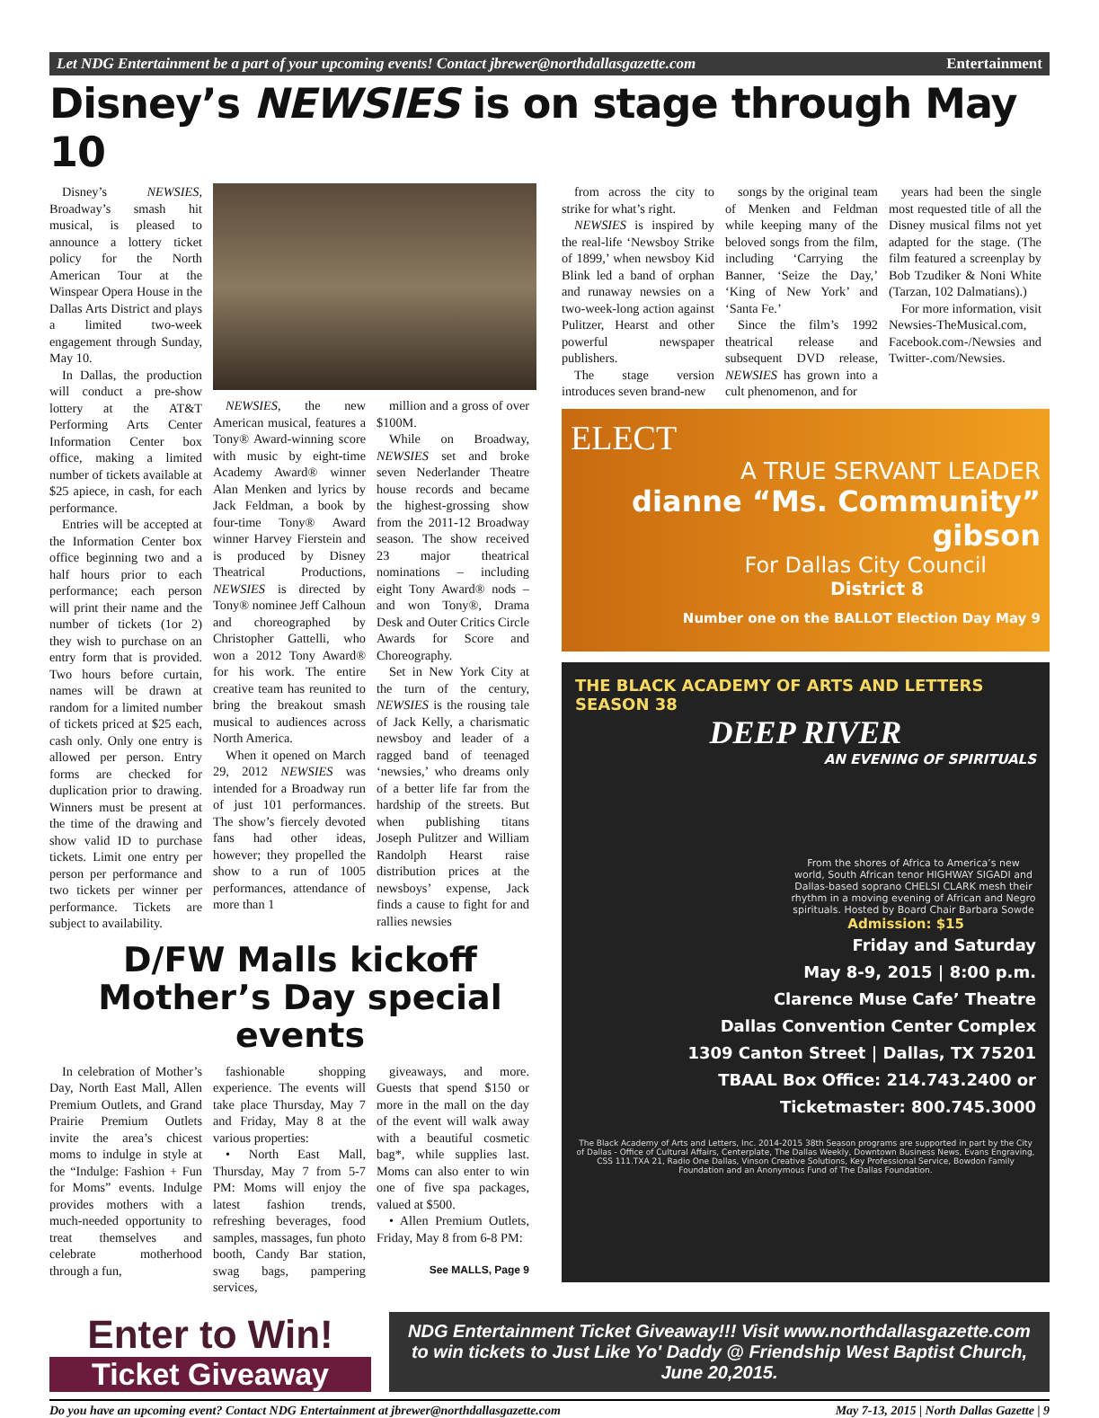Let NDG Entertainment be a part of your upcoming events! Contact jbrewer@northdallasgazette.com Entertainment
Disney’s NEWSIES is on stage through May 10
Disney’s NEWSIES, Broadway’s smash hit musical, is pleased to announce a lottery ticket policy for the North American Tour at the Winspear Opera House in the Dallas Arts District and plays a limited two-week engagement through Sunday, May 10.
In Dallas, the production will conduct a pre-show lottery at the AT&T Performing Arts Center Information Center box office, making a limited number of tickets available at $25 apiece, in cash, for each performance.
Entries will be accepted at the Information Center box office beginning two and a half hours prior to each performance; each person will print their name and the number of tickets (1or 2) they wish to purchase on an entry form that is provided. Two hours before curtain, names will be drawn at random for a limited number of tickets priced at $25 each, cash only. Only one entry is allowed per person. Entry forms are checked for duplication prior to drawing. Winners must be present at the time of the drawing and show valid ID to purchase tickets. Limit one entry per person per performance and two tickets per winner per performance. Tickets are subject to availability.
NEWSIES, the new American musical, features a Tony® Award-winning score with music by eight-time Academy Award® winner Alan Menken and lyrics by Jack Feldman, a book by four-time Tony® Award winner Harvey Fierstein and is produced by Disney Theatrical Productions, NEWSIES is directed by Tony® nominee Jeff Calhoun and choreographed by Christopher Gattelli, who won a 2012 Tony Award® for his work. The entire creative team has reunited to bring the breakout smash musical to audiences across North America.
When it opened on March 29, 2012 NEWSIES was intended for a Broadway run of just 101 performances. The show’s fiercely devoted fans had other ideas, however; they propelled the show to a run of 1005 performances, attendance of more than 1
million and a gross of over $100M.
While on Broadway, NEWSIES set and broke seven Nederlander Theatre house records and became the highest-grossing show from the 2011-12 Broadway season. The show received 23 major theatrical nominations – including eight Tony Award® nods – and won Tony®, Drama Desk and Outer Critics Circle Awards for Score and Choreography.
Set in New York City at the turn of the century, NEWSIES is the rousing tale of Jack Kelly, a charismatic newsboy and leader of a ragged band of teenaged ‘newsies,’ who dreams only of a better life far from the hardship of the streets. But when publishing titans Joseph Pulitzer and William Randolph Hearst raise distribution prices at the newsboys’ expense, Jack finds a cause to fight for and rallies newsies
D/FW Malls kickoff
Mother’s Day special events
In celebration of Mother’s Day, North East Mall, Allen Premium Outlets, and Grand Prairie Premium Outlets invite the area’s chicest moms to indulge in style at the “Indulge: Fashion + Fun for Moms” events. Indulge provides mothers with a much-needed opportunity to treat themselves and celebrate motherhood through a fun,
fashionable shopping experience. The events will take place Thursday, May 7 and Friday, May 8 at the various properties:
• North East Mall, Thursday, May 7 from 5-7 PM: Moms will enjoy the latest fashion trends, refreshing beverages, food samples, massages, fun photo booth, Candy Bar station, swag bags, pampering services,
giveaways, and more. Guests that spend $150 or more in the mall on the day of the event will walk away with a beautiful cosmetic bag*, while supplies last. Moms can also enter to win one of five spa packages, valued at $500.
• Allen Premium Outlets, Friday, May 8 from 6-8 PM:
See MALLS, Page 9
from across the city to strike for what’s right.
NEWSIES is inspired by the real-life ‘Newsboy Strike of 1899,’ when newsboy Kid Blink led a band of orphan and runaway newsies on a two-week-long action against Pulitzer, Hearst and other powerful newspaper publishers.
The stage version introduces seven brand-new
songs by the original team of Menken and Feldman while keeping many of the beloved songs from the film, including ‘Carrying the Banner, ‘Seize the Day,’ ‘King of New York’ and ‘Santa Fe.’
Since the film’s 1992 theatrical release and subsequent DVD release, NEWSIES has grown into a cult phenomenon, and for
years had been the single most requested title of all the Disney musical films not yet adapted for the stage. (The film featured a screenplay by Bob Tzudiker & Noni White (Tarzan, 102 Dalmatians).)
For more information, visit Newsies-TheMusical.com, Facebook.com-/Newsies and Twitter-.com/Newsies.
ELECT
A TRUE SERVANT LEADER
dianne “Ms. Community” gibson
For Dallas City Council
District 8
Number one on the BALLOT Election Day May 9
THE BLACK ACADEMY OF ARTS AND LETTERS
SEASON 38
DEEP RIVER
AN EVENING OF SPIRITUALS
From the shores of Africa to America’s new world, South African tenor HIGHWAY SIGADI and Dallas-based soprano CHELSI CLARK mesh their rhythm in a moving evening of African and Negro spirituals. Hosted by Board Chair Barbara Sowde
Admission: $15
Friday and Saturday
May 8-9, 2015 | 8:00 p.m.
Clarence Muse Cafe’ Theatre
Dallas Convention Center Complex
1309 Canton Street | Dallas, TX 75201
TBAAL Box Office: 214.743.2400 or
Ticketmaster: 800.745.3000
The Black Academy of Arts and Letters, Inc. 2014-2015 38th Season programs are supported in part by the City of Dallas - Office of Cultural Affairs, Centerplate, The Dallas Weekly, Downtown Business News, Evans Engraving, CSS 111.TXA 21, Radio One Dallas, Vinson Creative Solutions, Key Professional Service, Bowdon Family Foundation and an Anonymous Fund of The Dallas Foundation.
Enter to Win!
Ticket Giveaway
NDG Entertainment Ticket Giveaway!!! Visit www.northdallasgazette.com to win tickets to Just Like Yo' Daddy @ Friendship West Baptist Church, June 20,2015.
Do you have an upcoming event? Contact NDG Entertainment at jbrewer@northdallasgazette.com May 7-13, 2015 | North Dallas Gazette | 9